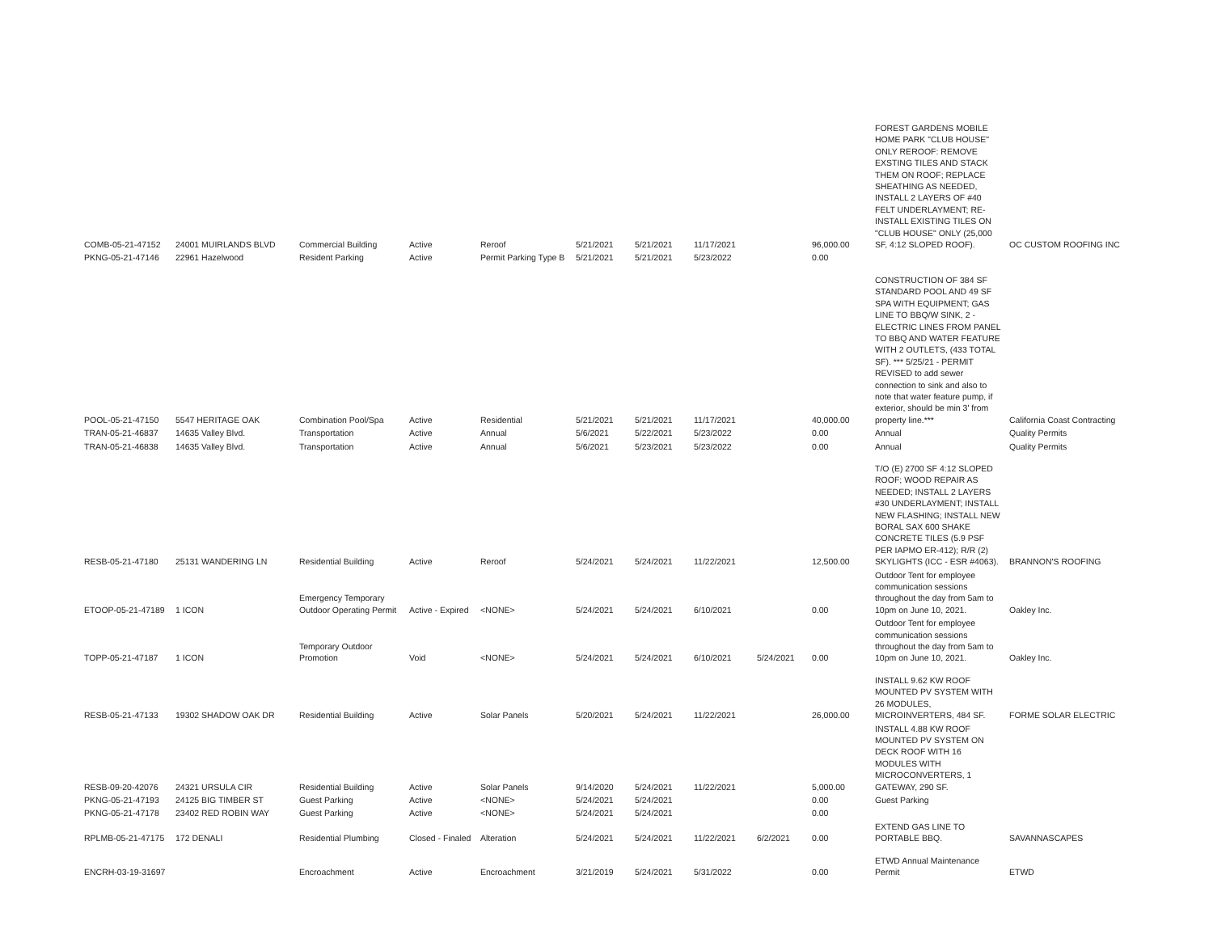| COMB-05-21-47152 | 24001 MUIRLANDS BLVD | Commercial Building | Active | Reroof | 5/21/2021 | 5/21/2021 | 11/17/2021 | | 96,000.00 | FOREST GARDENS MOBILE HOME PARK "CLUB HOUSE" ONLY REROOF: REMOVE EXSTING TILES AND STACK THEM ON ROOF; REPLACE SHEATHING AS NEEDED, INSTALL 2 LAYERS OF #40 FELT UNDERLAYMENT; RE-INSTALL EXISTING TILES ON "CLUB HOUSE" ONLY (25,000 SF, 4:12 SLOPED ROOF). | OC CUSTOM ROOFING INC |
| PKNG-05-21-47146 | 22961 Hazelwood | Resident Parking | Active | Permit Parking Type B | 5/21/2021 | 5/21/2021 | 5/23/2022 | | 0.00 | | |
| POOL-05-21-47150 | 5547 HERITAGE OAK | Combination Pool/Spa | Active | Residential | 5/21/2021 | 5/21/2021 | 11/17/2021 | | 40,000.00 | CONSTRUCTION OF 384 SF STANDARD POOL AND 49 SF SPA WITH EQUIPMENT; GAS LINE TO BBQ/W SINK, 2 - ELECTRIC LINES FROM PANEL TO BBQ AND WATER FEATURE WITH 2 OUTLETS, (433 TOTAL SF). *** 5/25/21 - PERMIT REVISED to add sewer connection to sink and also to note that water feature pump, if exterior, should be min 3' from property line.*** | California Coast Contracting |
| TRAN-05-21-46837 | 14635 Valley Blvd. | Transportation | Active | Annual | 5/6/2021 | 5/22/2021 | 5/23/2022 | | 0.00 | Annual | Quality Permits |
| TRAN-05-21-46838 | 14635 Valley Blvd. | Transportation | Active | Annual | 5/6/2021 | 5/23/2021 | 5/23/2022 | | 0.00 | Annual | Quality Permits |
| RESB-05-21-47180 | 25131 WANDERING LN | Residential Building | Active | Reroof | 5/24/2021 | 5/24/2021 | 11/22/2021 | | 12,500.00 | T/O (E) 2700 SF 4:12 SLOPED ROOF; WOOD REPAIR AS NEEDED; INSTALL 2 LAYERS #30 UNDERLAYMENT; INSTALL NEW FLASHING; INSTALL NEW BORAL SAX 600 SHAKE CONCRETE TILES (5.9 PSF PER IAPMO ER-412); R/R (2) SKYLIGHTS (ICC - ESR #4063). | BRANNON'S ROOFING |
| ETOOP-05-21-47189 | 1 ICON | Emergency Temporary Outdoor Operating Permit | Active - Expired | <NONE> | 5/24/2021 | 5/24/2021 | 6/10/2021 | | 0.00 | Outdoor Tent for employee communication sessions throughout the day from 5am to 10pm on June 10, 2021. | Oakley Inc. |
| TOPP-05-21-47187 | 1 ICON | Temporary Outdoor Promotion | Void | <NONE> | 5/24/2021 | 5/24/2021 | 6/10/2021 | 5/24/2021 | 0.00 | Outdoor Tent for employee communication sessions throughout the day from 5am to 10pm on June 10, 2021. | Oakley Inc. |
| RESB-05-21-47133 | 19302 SHADOW OAK DR | Residential Building | Active | Solar Panels | 5/20/2021 | 5/24/2021 | 11/22/2021 | | 26,000.00 | INSTALL 9.62 KW ROOF MOUNTED PV SYSTEM WITH 26 MODULES, MICROINVERTERS, 484 SF. | FORME SOLAR ELECTRIC |
| RESB-09-20-42076 | 24321 URSULA CIR | Residential Building | Active | Solar Panels | 9/14/2020 | 5/24/2021 | 11/22/2021 | | 5,000.00 | INSTALL 4.88 KW ROOF MOUNTED PV SYSTEM ON DECK ROOF WITH 16 MODULES WITH MICROCONVERTERS, 1 GATEWAY, 290 SF. | |
| PKNG-05-21-47193 | 24125 BIG TIMBER ST | Guest Parking | Active | <NONE> | 5/24/2021 | 5/24/2021 | | | 0.00 | Guest Parking | |
| PKNG-05-21-47178 | 23402 RED ROBIN WAY | Guest Parking | Active | <NONE> | 5/24/2021 | 5/24/2021 | | | 0.00 | | |
| RPLMB-05-21-47175 | 172 DENALI | Residential Plumbing | Closed - Finaled | Alteration | 5/24/2021 | 5/24/2021 | 11/22/2021 | 6/2/2021 | 0.00 | EXTEND GAS LINE TO PORTABLE BBQ. | SAVANNASCAPES |
| ENCRH-03-19-31697 | | Encroachment | Active | Encroachment | 3/21/2019 | 5/24/2021 | 5/31/2022 | | 0.00 | ETWD Annual Maintenance Permit | ETWD |